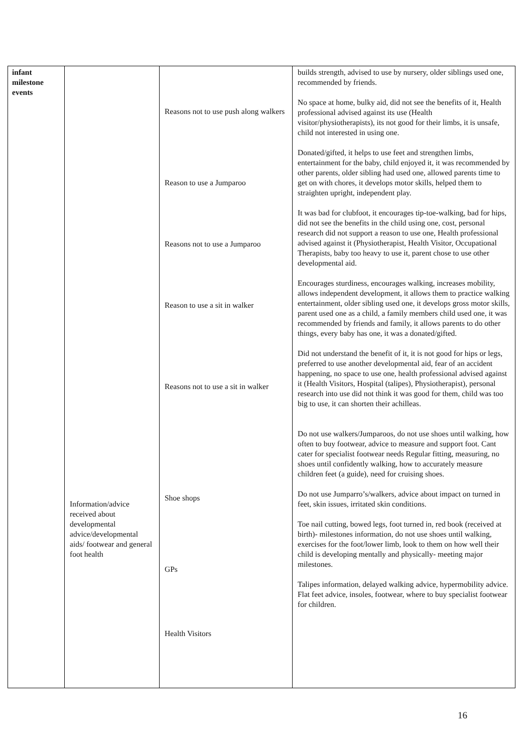| infant milestone events | Information/advice received about developmental advice/developmental aids/ footwear and general foot health | Reasons not to use push along walkers Reason to use a Jumparoo Reasons not to use a Jumparoo Reason to use a sit in walker Reasons not to use a sit in walker Shoe shops GPs Health Visitors | builds strength, advised to use by nursery, older siblings used one, recommended by friends. No space at home, bulky aid, did not see the benefits of it, Health professional advised against its use (Health visitor/physiotherapists), its not good for their limbs, it is unsafe, child not interested in using one. Donated/gifted, it helps to use feet and strengthen limbs, entertainment for the baby, child enjoyed it, it was recommended by other parents, older sibling had used one, allowed parents time to get on with chores, it develops motor skills, helped them to straighten upright, independent play. It was bad for clubfoot, it encourages tip-toe-walking, bad for hips, did not see the benefits in the child using one, cost, personal research did not support a reason to use one, Health professional advised against it (Physiotherapist, Health Visitor, Occupational Therapists, baby too heavy to use it, parent chose to use other developmental aid. Encourages sturdiness, encourages walking, increases mobility, allows independent development, it allows them to practice walking entertainment, older sibling used one, it develops gross motor skills, parent used one as a child, a family members child used one, it was recommended by friends and family, it allows parents to do other things, every baby has one, it was a donated/gifted. Did not understand the benefit of it, it is not good for hips or legs, preferred to use another developmental aid, fear of an accident happening, no space to use one, health professional advised against it (Health Visitors, Hospital (talipes), Physiotherapist), personal research into use did not think it was good for them, child was too big to use, it can shorten their achilleas. Do not use walkers/Jumparoos, do not use shoes until walking, how often to buy footwear, advice to measure and support foot. Cant cater for specialist footwear needs Regular fitting, measuring, no shoes until confidently walking, how to accurately measure children feet (a guide), need for cruising shoes. Do not use Jumparro’s/walkers, advice about impact on turned in feet, skin issues, irritated skin conditions. Toe nail cutting, bowed legs, foot turned in, red book (received at birth)- milestones information, do not use shoes until walking, exercises for the foot/lower limb, look to them on how well their child is developing mentally and physically- meeting major milestones. Talipes information, delayed walking advice, hypermobility advice. Flat feet advice, insoles, footwear, where to buy specialist footwear for children. |
16